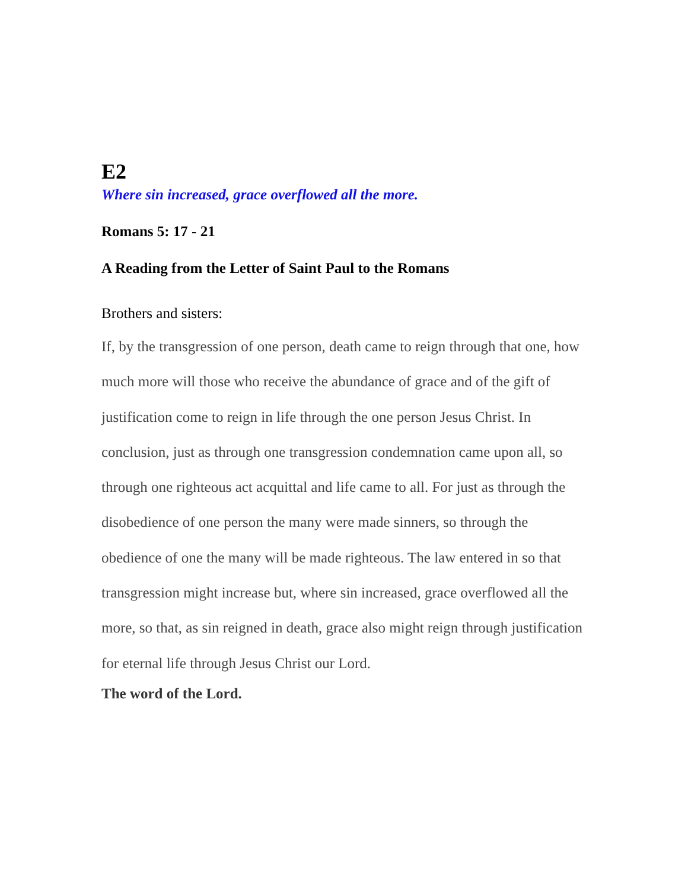E2
Where sin increased, grace overflowed all the more.
Romans 5: 17 - 21
A Reading from the Letter of Saint Paul to the Romans
Brothers and sisters:
If, by the transgression of one person, death came to reign through that one, how much more will those who receive the abundance of grace and of the gift of justification come to reign in life through the one person Jesus Christ. In conclusion, just as through one transgression condemnation came upon all, so through one righteous act acquittal and life came to all. For just as through the disobedience of one person the many were made sinners, so through the obedience of one the many will be made righteous. The law entered in so that transgression might increase but, where sin increased, grace overflowed all the more, so that, as sin reigned in death, grace also might reign through justification for eternal life through Jesus Christ our Lord.
The word of the Lord.